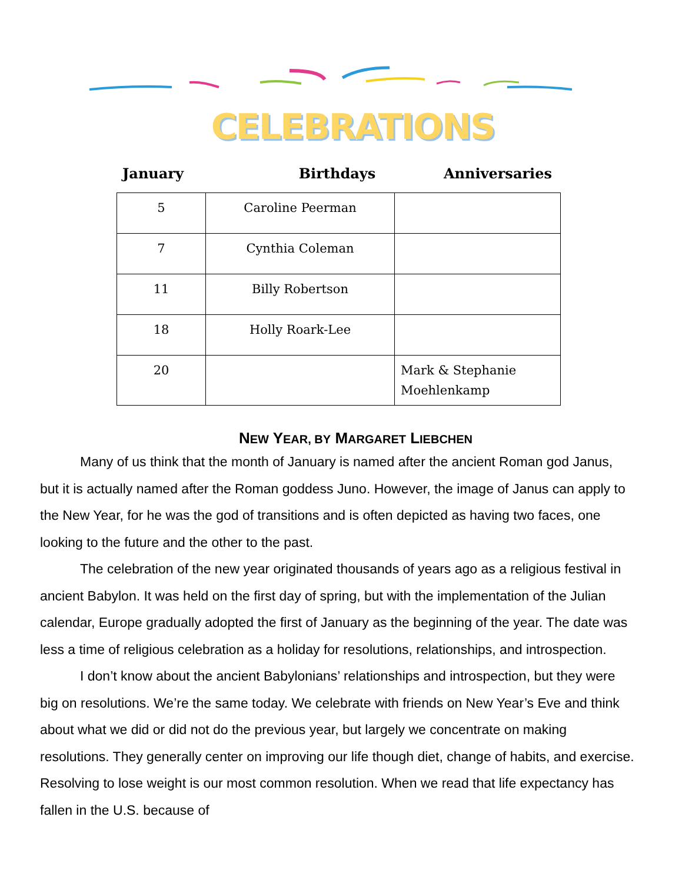CELEBRATIONS
January Birthdays Anniversaries
| 5 | Caroline Peerman | |
| 7 | Cynthia Coleman | |
| 11 | Billy Robertson | |
| 18 | Holly Roark-Lee | |
| 20 | | Mark & Stephanie Moehlenkamp |
NEW YEAR, BY MARGARET LIEBCHEN
Many of us think that the month of January is named after the ancient Roman god Janus, but it is actually named after the Roman goddess Juno. However, the image of Janus can apply to the New Year, for he was the god of transitions and is often depicted as having two faces, one looking to the future and the other to the past.
The celebration of the new year originated thousands of years ago as a religious festival in ancient Babylon. It was held on the first day of spring, but with the implementation of the Julian calendar, Europe gradually adopted the first of January as the beginning of the year. The date was less a time of religious celebration as a holiday for resolutions, relationships, and introspection.
I don’t know about the ancient Babylonians’ relationships and introspection, but they were big on resolutions. We’re the same today. We celebrate with friends on New Year’s Eve and think about what we did or did not do the previous year, but largely we concentrate on making resolutions. They generally center on improving our life though diet, change of habits, and exercise. Resolving to lose weight is our most common resolution. When we read that life expectancy has fallen in the U.S. because of